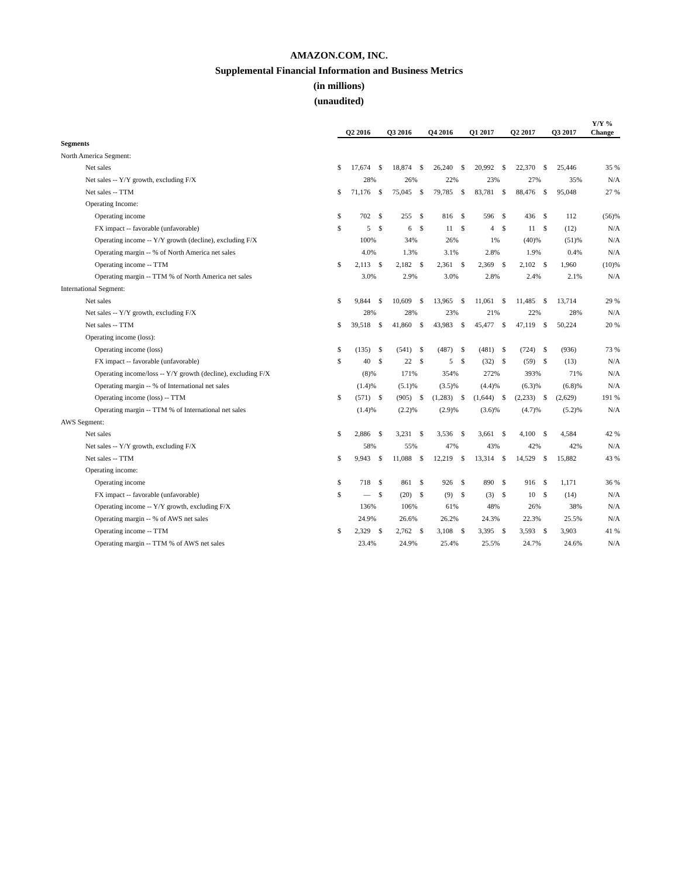AMAZON.COM, INC.
Supplemental Financial Information and Business Metrics
(in millions)
(unaudited)
| | Q2 2016 | | | Q3 2016 | | | Q4 2016 | | | Q1 2017 | | | Q2 2017 | | | Q3 2017 | | | Y/Y % Change |
| --- | --- | --- | --- | --- | --- | --- | --- | --- | --- | --- | --- | --- | --- | --- | --- | --- | --- | --- | --- |
| Segments | | | | | | | | | | | | | | | | | | | |
| North America Segment: | | | | | | | | | | | | | | | | | | | |
| Net sales | $ | 17,674 | | $ | 18,874 | | $ | 26,240 | | $ | 20,992 | | $ | 22,370 | | $ | 25,446 | | 35 % |
| Net sales -- Y/Y growth, excluding F/X | | 28 | % | | 26 | % | | 22 | % | | 23 | % | | 27 | % | | 35 | % | N/A |
| Net sales -- TTM | $ | 71,176 | | $ | 75,045 | | $ | 79,785 | | $ | 83,781 | | $ | 88,476 | | $ | 95,048 | | 27 % |
| Operating Income: | | | | | | | | | | | | | | | | | | | |
| Operating income | $ | 702 | | $ | 255 | | $ | 816 | | $ | 596 | | $ | 436 | | $ | 112 | | (56)% |
| FX impact -- favorable (unfavorable) | $ | 5 | | $ | 6 | | $ | 11 | | $ | 4 | | $ | 11 | | $ | (12) | | N/A |
| Operating income -- Y/Y growth (decline), excluding F/X | | 100 | % | | 34 | % | | 26 | % | | 1 | % | | (40) | % | | (51) | % | N/A |
| Operating margin -- % of North America net sales | | 4.0 | % | | 1.3 | % | | 3.1 | % | | 2.8 | % | | 1.9 | % | | 0.4 | % | N/A |
| Operating income -- TTM | $ | 2,113 | | $ | 2,182 | | $ | 2,361 | | $ | 2,369 | | $ | 2,102 | | $ | 1,960 | | (10)% |
| Operating margin -- TTM % of North America net sales | | 3.0 | % | | 2.9 | % | | 3.0 | % | | 2.8 | % | | 2.4 | % | | 2.1 | % | N/A |
| International Segment: | | | | | | | | | | | | | | | | | | | |
| Net sales | $ | 9,844 | | $ | 10,609 | | $ | 13,965 | | $ | 11,061 | | $ | 11,485 | | $ | 13,714 | | 29 % |
| Net sales -- Y/Y growth, excluding F/X | | 28 | % | | 28 | % | | 23 | % | | 21 | % | | 22 | % | | 28 | % | N/A |
| Net sales -- TTM | $ | 39,518 | | $ | 41,860 | | $ | 43,983 | | $ | 45,477 | | $ | 47,119 | | $ | 50,224 | | 20 % |
| Operating income (loss): | | | | | | | | | | | | | | | | | | | |
| Operating income (loss) | $ | (135) | | $ | (541) | | $ | (487) | | $ | (481) | | $ | (724) | | $ | (936) | | 73 % |
| FX impact -- favorable (unfavorable) | $ | 40 | | $ | 22 | | $ | 5 | | $ | (32) | | $ | (59) | | $ | (13) | | N/A |
| Operating income/loss -- Y/Y growth (decline), excluding F/X | | (8) | % | | 171 | % | | 354 | % | | 272 | % | | 393 | % | | 71 | % | N/A |
| Operating margin -- % of International net sales | | (1.4) | % | | (5.1) | % | | (3.5) | % | | (4.4) | % | | (6.3) | % | | (6.8) | % | N/A |
| Operating income (loss) -- TTM | $ | (571) | | $ | (905) | | $ | (1,283) | | $ | (1,644) | | $ | (2,233) | | $ | (2,629) | | 191 % |
| Operating margin -- TTM % of International net sales | | (1.4) | % | | (2.2) | % | | (2.9) | % | | (3.6) | % | | (4.7) | % | | (5.2) | % | N/A |
| AWS Segment: | | | | | | | | | | | | | | | | | | | |
| Net sales | $ | 2,886 | | $ | 3,231 | | $ | 3,536 | | $ | 3,661 | | $ | 4,100 | | $ | 4,584 | | 42 % |
| Net sales -- Y/Y growth, excluding F/X | | 58 | % | | 55 | % | | 47 | % | | 43 | % | | 42 | % | | 42 | % | N/A |
| Net sales -- TTM | $ | 9,943 | | $ | 11,088 | | $ | 12,219 | | $ | 13,314 | | $ | 14,529 | | $ | 15,882 | | 43 % |
| Operating income: | | | | | | | | | | | | | | | | | | | |
| Operating income | $ | 718 | | $ | 861 | | $ | 926 | | $ | 890 | | $ | 916 | | $ | 1,171 | | 36 % |
| FX impact -- favorable (unfavorable) | $ | — | | $ | (20) | | $ | (9) | | $ | (3) | | $ | 10 | | $ | (14) | | N/A |
| Operating income -- Y/Y growth, excluding F/X | | 136 | % | | 106 | % | | 61 | % | | 48 | % | | 26 | % | | 38 | % | N/A |
| Operating margin -- % of AWS net sales | | 24.9 | % | | 26.6 | % | | 26.2 | % | | 24.3 | % | | 22.3 | % | | 25.5 | % | N/A |
| Operating income -- TTM | $ | 2,329 | | $ | 2,762 | | $ | 3,108 | | $ | 3,395 | | $ | 3,593 | | $ | 3,903 | | 41 % |
| Operating margin -- TTM % of AWS net sales | | 23.4 | % | | 24.9 | % | | 25.4 | % | | 25.5 | % | | 24.7 | % | | 24.6 | % | N/A |